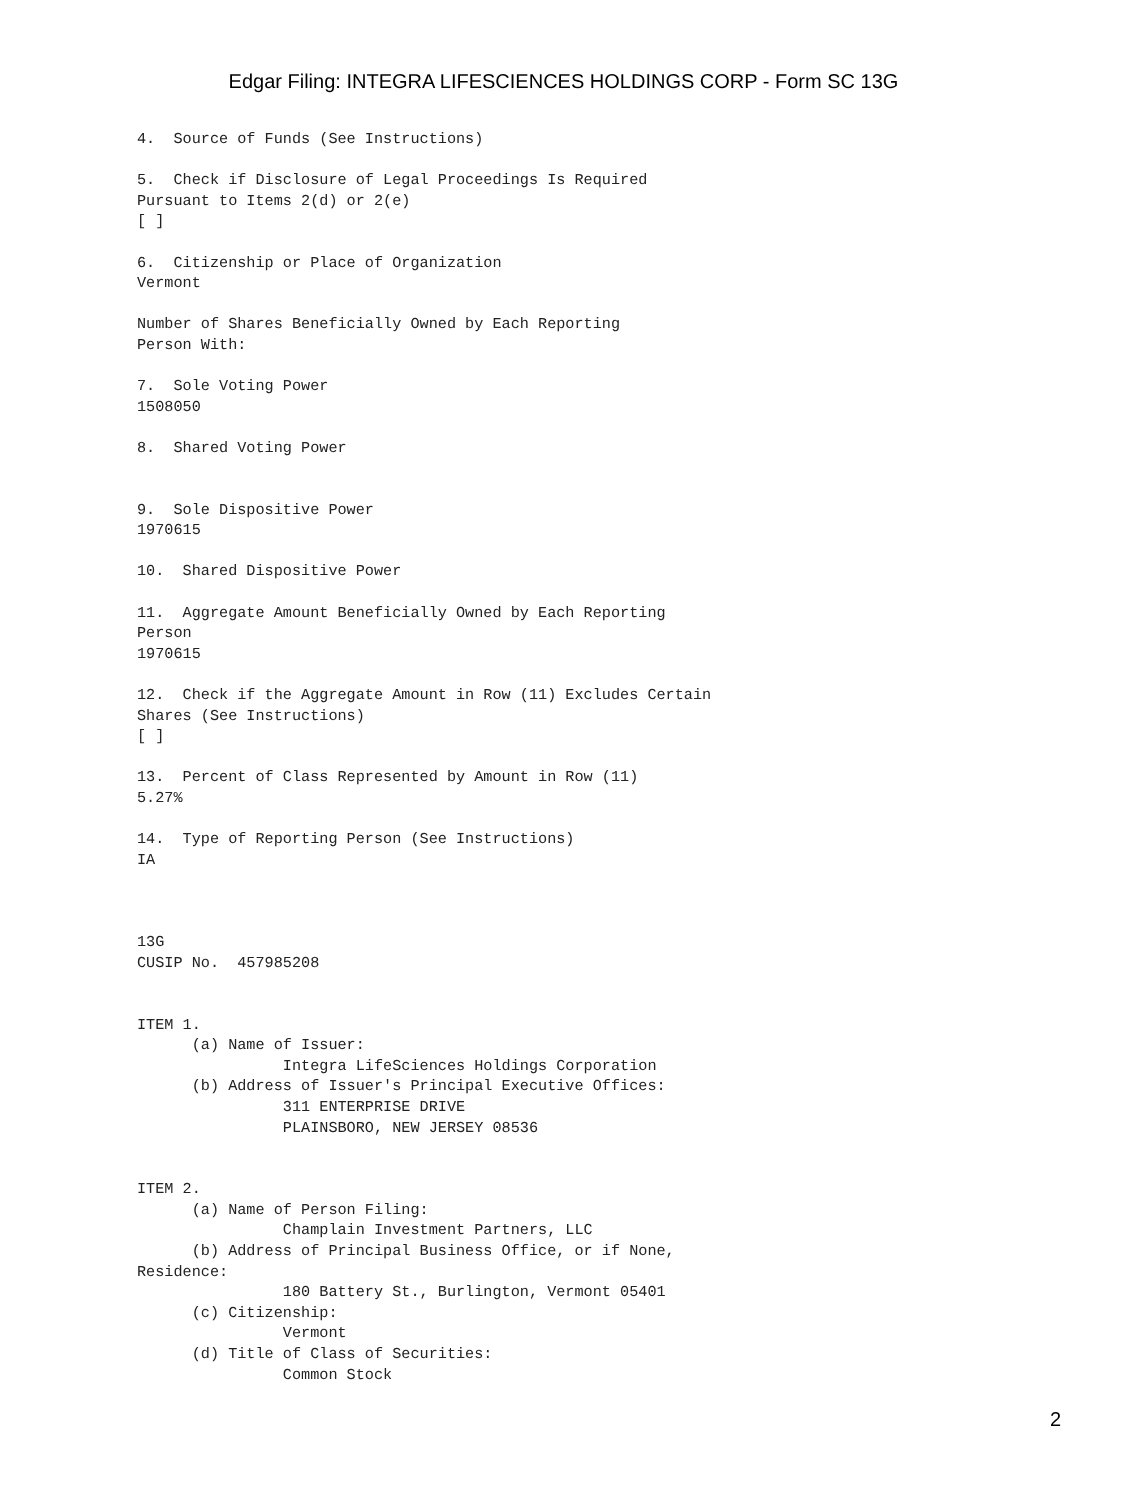Edgar Filing: INTEGRA LIFESCIENCES HOLDINGS CORP - Form SC 13G
4.  Source of Funds (See Instructions)

5.  Check if Disclosure of Legal Proceedings Is Required
Pursuant to Items 2(d) or 2(e)
[ ]

6.  Citizenship or Place of Organization
Vermont

Number of Shares Beneficially Owned by Each Reporting
Person With:

7.  Sole Voting Power
1508050

8.  Shared Voting Power


9.  Sole Dispositive Power
1970615

10.  Shared Dispositive Power

11.  Aggregate Amount Beneficially Owned by Each Reporting
Person
1970615

12.  Check if the Aggregate Amount in Row (11) Excludes Certain
Shares (See Instructions)
[ ]

13.  Percent of Class Represented by Amount in Row (11)
5.27%

14.  Type of Reporting Person (See Instructions)
IA



13G
CUSIP No.  457985208


ITEM 1.
      (a) Name of Issuer:
                Integra LifeSciences Holdings Corporation
      (b) Address of Issuer's Principal Executive Offices:
                311 ENTERPRISE DRIVE
                PLAINSBORO, NEW JERSEY 08536


ITEM 2.
      (a) Name of Person Filing:
                Champlain Investment Partners, LLC
      (b) Address of Principal Business Office, or if None,
Residence:
                180 Battery St., Burlington, Vermont 05401
      (c) Citizenship:
                Vermont
      (d) Title of Class of Securities:
                Common Stock
2